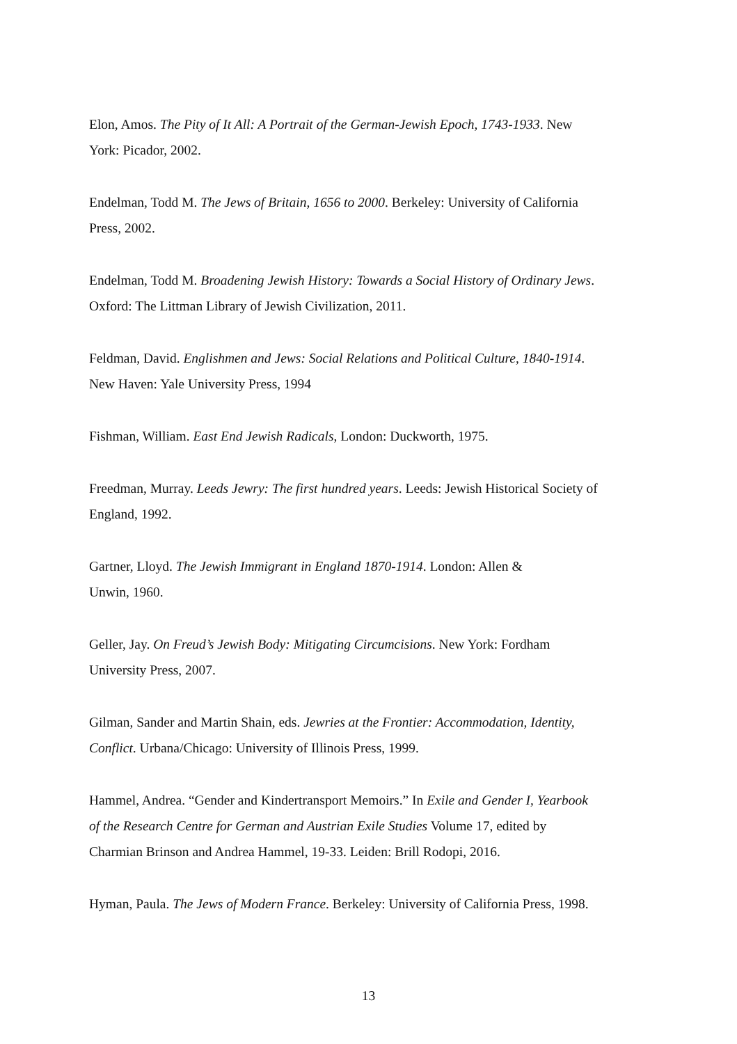Elon, Amos. The Pity of It All: A Portrait of the German-Jewish Epoch, 1743-1933. New
York: Picador, 2002.
Endelman, Todd M. The Jews of Britain, 1656 to 2000. Berkeley: University of California
Press, 2002.
Endelman, Todd M. Broadening Jewish History: Towards a Social History of Ordinary Jews.
Oxford: The Littman Library of Jewish Civilization, 2011.
Feldman, David. Englishmen and Jews: Social Relations and Political Culture, 1840-1914.
New Haven: Yale University Press, 1994
Fishman, William. East End Jewish Radicals, London: Duckworth, 1975.
Freedman, Murray. Leeds Jewry: The first hundred years. Leeds: Jewish Historical Society of
England, 1992.
Gartner, Lloyd. The Jewish Immigrant in England 1870-1914. London: Allen &
Unwin, 1960.
Geller, Jay. On Freud’s Jewish Body: Mitigating Circumcisions. New York: Fordham
University Press, 2007.
Gilman, Sander and Martin Shain, eds. Jewries at the Frontier: Accommodation, Identity,
Conflict. Urbana/Chicago: University of Illinois Press, 1999.
Hammel, Andrea. “Gender and Kindertransport Memoirs.” In Exile and Gender I, Yearbook
of the Research Centre for German and Austrian Exile Studies Volume 17, edited by
Charmian Brinson and Andrea Hammel, 19-33. Leiden: Brill Rodopi, 2016.
Hyman, Paula. The Jews of Modern France. Berkeley: University of California Press, 1998.
13